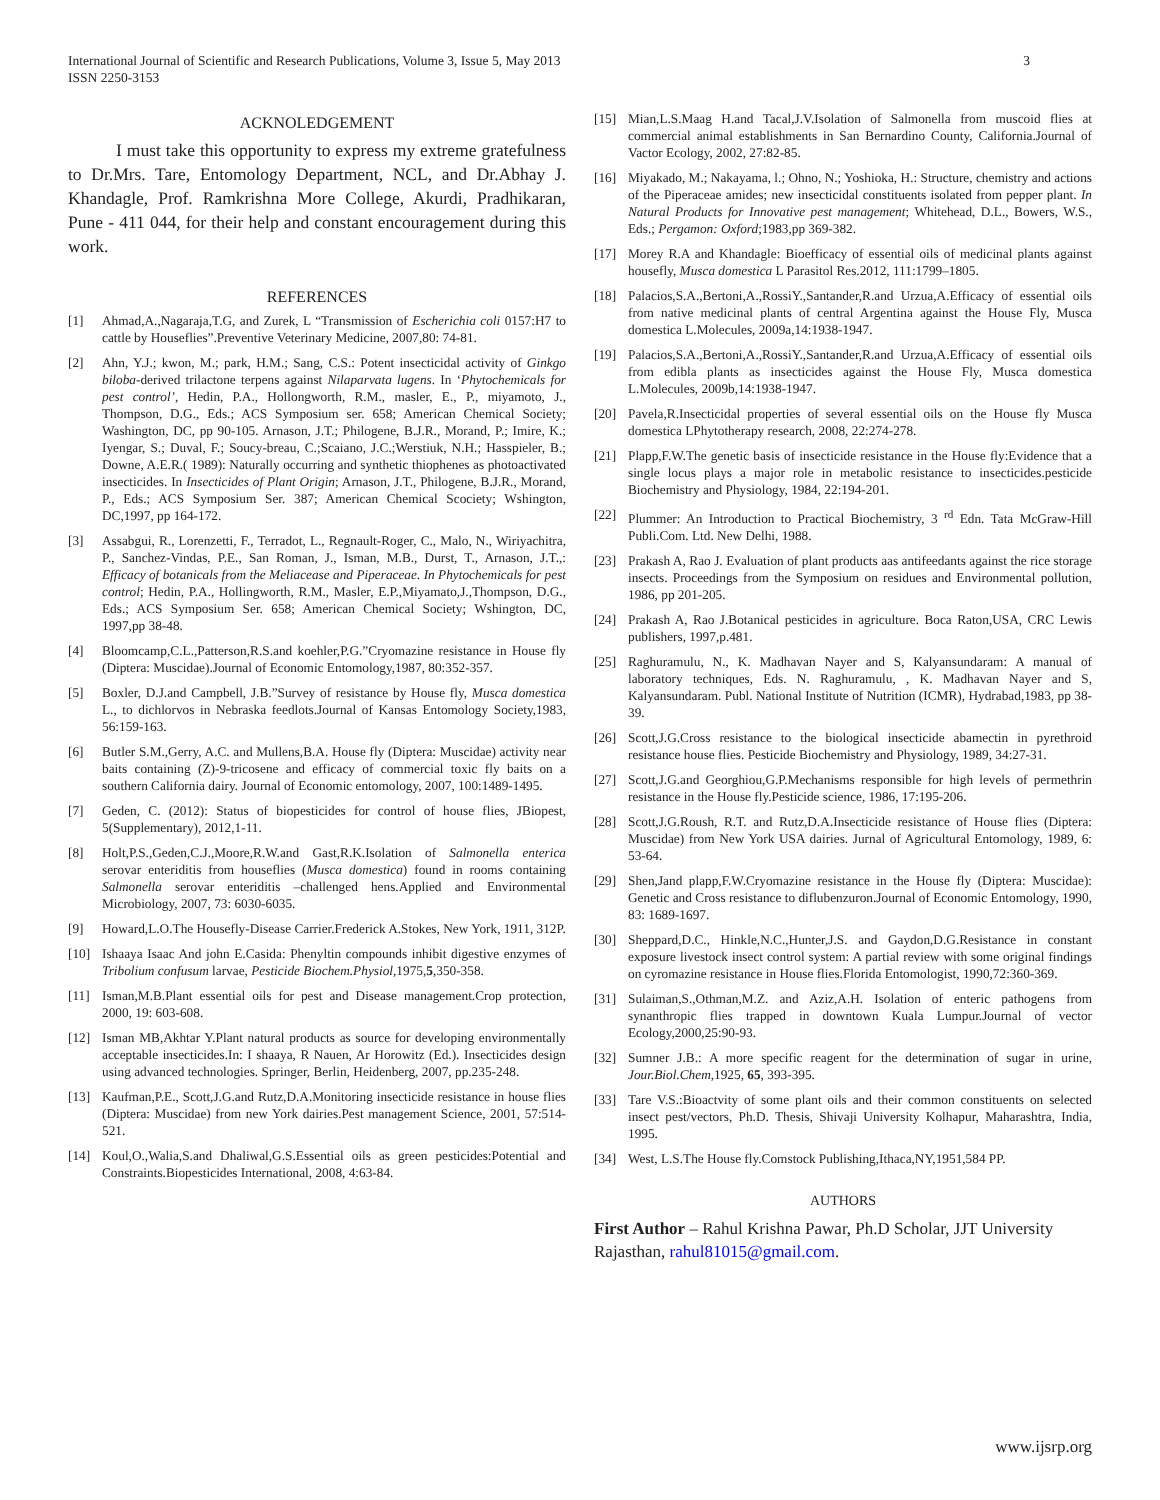3 International Journal of Scientific and Research Publications, Volume 3, Issue 5, May 2013
ISSN 2250-3153
ACKNOLEDGEMENT
I must take this opportunity to express my extreme gratefulness to Dr.Mrs. Tare, Entomology Department, NCL, and Dr.Abhay J. Khandagle, Prof. Ramkrishna More College, Akurdi, Pradhikaran, Pune - 411 044, for their help and constant encouragement during this work.
REFERENCES
[1] Ahmad,A.,Nagaraja,T.G, and Zurek, L “Transmission of Escherichia coli 0157:H7 to cattle by Houseflies”.Preventive Veterinary Medicine, 2007,80: 74-81.
[2] Ahn, Y.J.; kwon, M.; park, H.M.; Sang, C.S.: Potent insecticidal activity of Ginkgo biloba-derived trilactone terpens against Nilaparvata lugens. In ‘Phytochemicals for pest control’, Hedin, P.A., Hollongworth, R.M., masler, E., P., miyamoto, J., Thompson, D.G., Eds.; ACS Symposium ser. 658; American Chemical Society; Washington, DC, pp 90-105. Arnason, J.T.; Philogene, B.J.R., Morand, P.; Imire, K.; Iyengar, S.; Duval, F.; Soucy-breau, C.;Scaiano, J.C.;Werstiuk, N.H.; Hasspieler, B.; Downe, A.E.R.( 1989): Naturally occurring and synthetic thiophenes as photoactivated insecticides. In Insecticides of Plant Origin; Arnason, J.T., Philogene, B.J.R., Morand, P., Eds.; ACS Symposium Ser. 387; American Chemical Scociety; Wshington, DC,1997, pp 164-172.
[3] Assabgui, R., Lorenzetti, F., Terradot, L., Regnault-Roger, C., Malo, N., Wiriyachitra, P., Sanchez-Vindas, P.E., San Roman, J., Isman, M.B., Durst, T., Arnason, J.T.,: Efficacy of botanicals from the Meliacease and Piperaceae. In Phytochemicals for pest control; Hedin, P.A., Hollingworth, R.M., Masler, E.P.,Miyamato,J.,Thompson, D.G., Eds.; ACS Symposium Ser. 658; American Chemical Society; Wshington, DC, 1997,pp 38-48.
[4] Bloomcamp,C.L.,Patterson,R.S.and koehler,P.G.”Cryomazine resistance in House fly (Diptera: Muscidae).Journal of Economic Entomology,1987, 80:352-357.
[5] Boxler, D.J.and Campbell, J.B.”Survey of resistance by House fly, Musca domestica L., to dichlorvos in Nebraska feedlots.Journal of Kansas Entomology Society,1983, 56:159-163.
[6] Butler S.M.,Gerry, A.C. and Mullens,B.A. House fly (Diptera: Muscidae) activity near baits containing (Z)-9-tricosene and efficacy of commercial toxic fly baits on a southern California dairy. Journal of Economic entomology, 2007, 100:1489-1495.
[7] Geden, C. (2012): Status of biopesticides for control of house flies, JBiopest, 5(Supplementary), 2012,1-11.
[8] Holt,P.S.,Geden,C.J.,Moore,R.W.and Gast,R.K.Isolation of Salmonella enterica serovar enteriditis from houseflies (Musca domestica) found in rooms containing Salmonella serovar enteriditis –challenged hens.Applied and Environmental Microbiology, 2007, 73: 6030-6035.
[9] Howard,L.O.The Housefly-Disease Carrier.Frederick A.Stokes, New York, 1911, 312P.
[10] Ishaaya Isaac And john E.Casida: Phenyltin compounds inhibit digestive enzymes of Tribolium confusum larvae, Pesticide Biochem.Physiol,1975,5,350-358.
[11] Isman,M.B.Plant essential oils for pest and Disease management.Crop protection, 2000, 19: 603-608.
[12] Isman MB,Akhtar Y.Plant natural products as source for developing environmentally acceptable insecticides.In: I shaaya, R Nauen, Ar Horowitz (Ed.). Insecticides design using advanced technologies. Springer, Berlin, Heidenberg, 2007, pp.235-248.
[13] Kaufman,P.E., Scott,J.G.and Rutz,D.A.Monitoring insecticide resistance in house flies (Diptera: Muscidae) from new York dairies.Pest management Science, 2001, 57:514-521.
[14] Koul,O.,Walia,S.and Dhaliwal,G.S.Essential oils as green pesticides:Potential and Constraints.Biopesticides International, 2008, 4:63-84.
[15] Mian,L.S.Maag H.and Tacal,J.V.Isolation of Salmonella from muscoid flies at commercial animal establishments in San Bernardino County, California.Journal of Vactor Ecology, 2002, 27:82-85.
[16] Miyakado, M.; Nakayama, l.; Ohno, N.; Yoshioka, H.: Structure, chemistry and actions of the Piperaceae amides; new insecticidal constituents isolated from pepper plant. In Natural Products for Innovative pest management; Whitehead, D.L., Bowers, W.S., Eds.; Pergamon: Oxford;1983,pp 369-382.
[17] Morey R.A and Khandagle: Bioefficacy of essential oils of medicinal plants against housefly, Musca domestica L Parasitol Res.2012, 111:1799–1805.
[18] Palacios,S.A.,Bertoni,A.,RossiY.,Santander,R.and Urzua,A.Efficacy of essential oils from native medicinal plants of central Argentina against the House Fly, Musca domestica L.Molecules, 2009a,14:1938-1947.
[19] Palacios,S.A.,Bertoni,A.,RossiY.,Santander,R.and Urzua,A.Efficacy of essential oils from edibla plants as insecticides against the House Fly, Musca domestica L.Molecules, 2009b,14:1938-1947.
[20] Pavela,R.Insecticidal properties of several essential oils on the House fly Musca domestica LPhytotherapy research, 2008, 22:274-278.
[21] Plapp,F.W.The genetic basis of insecticide resistance in the House fly:Evidence that a single locus plays a major role in metabolic resistance to insecticides.pesticide Biochemistry and Physiology, 1984, 22:194-201.
[22] Plummer: An Introduction to Practical Biochemistry, 3 <sup>rd</sup> Edn. Tata McGraw-Hill Publi.Com. Ltd. New Delhi, 1988.
[23] Prakash A, Rao J. Evaluation of plant products aas antifeedants against the rice storage insects. Proceedings from the Symposium on residues and Environmental pollution, 1986, pp 201-205.
[24] Prakash A, Rao J.Botanical pesticides in agriculture. Boca Raton,USA, CRC Lewis publishers, 1997,p.481.
[25] Raghuramulu, N., K. Madhavan Nayer and S, Kalyansundaram: A manual of laboratory techniques, Eds. N. Raghuramulu, , K. Madhavan Nayer and S, Kalyansundaram. Publ. National Institute of Nutrition (ICMR), Hydrabad,1983, pp 38-39.
[26] Scott,J.G.Cross resistance to the biological insecticide abamectin in pyrethroid resistance house flies. Pesticide Biochemistry and Physiology, 1989, 34:27-31.
[27] Scott,J.G.and Georghiou,G.P.Mechanisms responsible for high levels of permethrin resistance in the House fly.Pesticide science, 1986, 17:195-206.
[28] Scott,J.G.Roush, R.T. and Rutz,D.A.Insecticide resistance of House flies (Diptera: Muscidae) from New York USA dairies. Jurnal of Agricultural Entomology, 1989, 6: 53-64.
[29] Shen,Jand plapp,F.W.Cryomazine resistance in the House fly (Diptera: Muscidae): Genetic and Cross resistance to diflubenzuron.Journal of Economic Entomology, 1990, 83: 1689-1697.
[30] Sheppard,D.C., Hinkle,N.C.,Hunter,J.S. and Gaydon,D.G.Resistance in constant exposure livestock insect control system: A partial review with some original findings on cyromazine resistance in House flies.Florida Entomologist, 1990,72:360-369.
[31] Sulaiman,S.,Othman,M.Z. and Aziz,A.H. Isolation of enteric pathogens from synanthropic flies trapped in downtown Kuala Lumpur.Journal of vector Ecology,2000,25:90-93.
[32] Sumner J.B.: A more specific reagent for the determination of sugar in urine, Jour.Biol.Chem,1925, 65, 393-395.
[33] Tare V.S.:Bioactvity of some plant oils and their common constituents on selected insect pest/vectors, Ph.D. Thesis, Shivaji University Kolhapur, Maharashtra, India, 1995.
[34] West, L.S.The House fly.Comstock Publishing,Ithaca,NY,1951,584 PP.
AUTHORS
First Author – Rahul Krishna Pawar, Ph.D Scholar, JJT University Rajasthan, rahul81015@gmail.com.
www.ijsrp.org